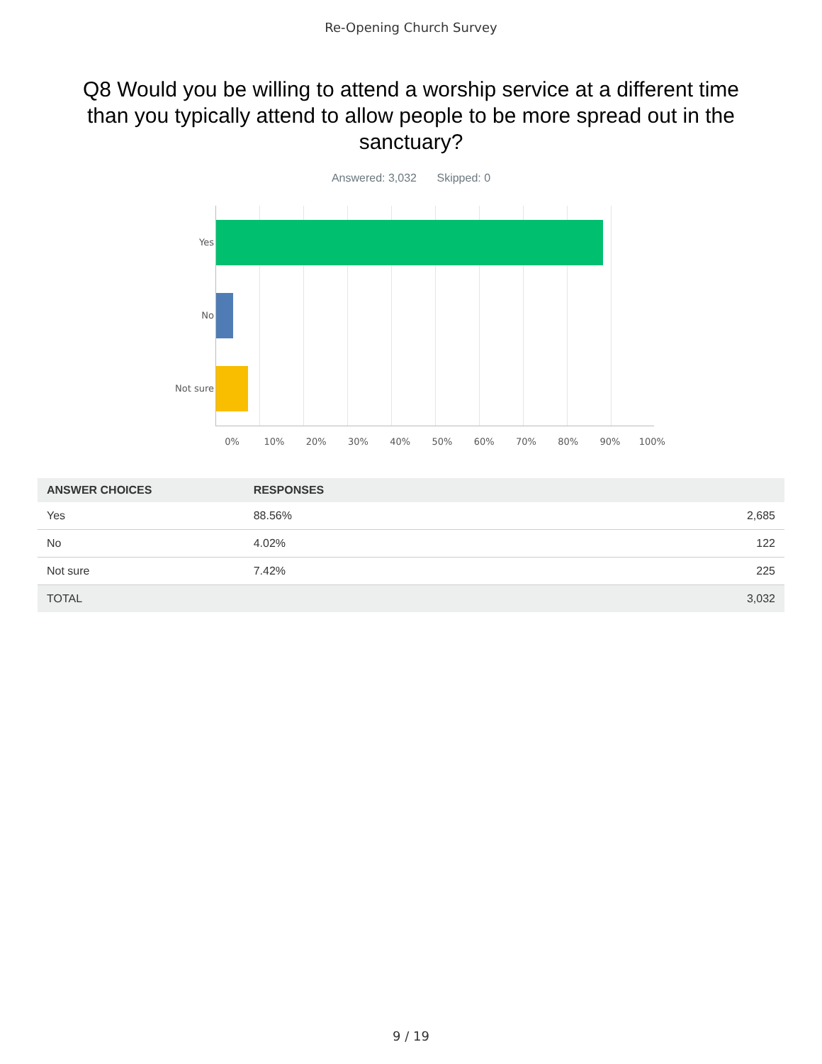Re-Opening Church Survey
Q8 Would you be willing to attend a worship service at a different time than you typically attend to allow people to be more spread out in the sanctuary?
Answered: 3,032 Skipped: 0
Yes
No
Not sure
0% 10% 20% 30% 40% 50% 60% 70% 80% 90% 100%
| ANSWER CHOICES | RESPONSES | |
| --- | --- | --- |
| Yes | 88.56% | 2,685 |
| No | 4.02% | 122 |
| Not sure | 7.42% | 225 |
| TOTAL | | 3,032 |
9 / 19